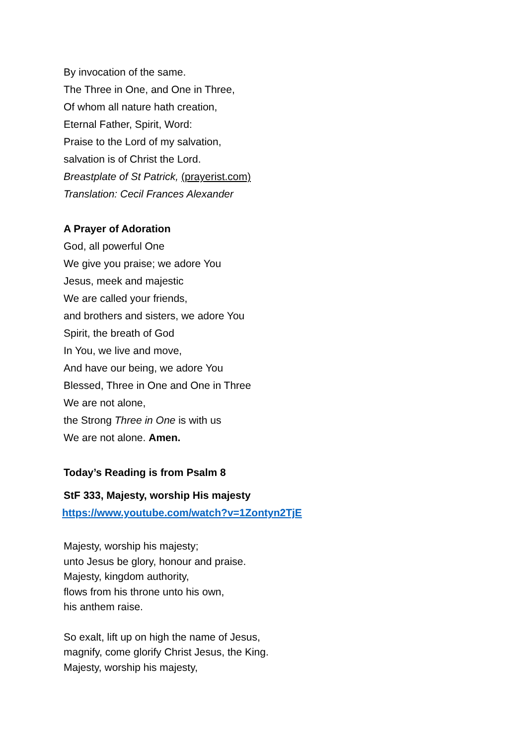By invocation of the same.
The Three in One, and One in Three,
Of whom all nature hath creation,
Eternal Father, Spirit, Word:
Praise to the Lord of my salvation,
salvation is of Christ the Lord.
Breastplate of St Patrick, (prayerist.com)
Translation: Cecil Frances Alexander
A Prayer of Adoration
God, all powerful One
We give you praise; we adore You
Jesus, meek and majestic
We are called your friends,
and brothers and sisters, we adore You
Spirit, the breath of God
In You, we live and move,
And have our being, we adore You
Blessed, Three in One and One in Three
We are not alone,
the Strong Three in One is with us
We are not alone. Amen.
Today’s Reading is from Psalm 8
StF 333, Majesty, worship His majesty
https://www.youtube.com/watch?v=1Zontyn2TjE
Majesty, worship his majesty;
unto Jesus be glory, honour and praise.
Majesty, kingdom authority,
flows from his throne unto his own,
his anthem raise.
So exalt, lift up on high the name of Jesus,
magnify, come glorify Christ Jesus, the King.
Majesty, worship his majesty,